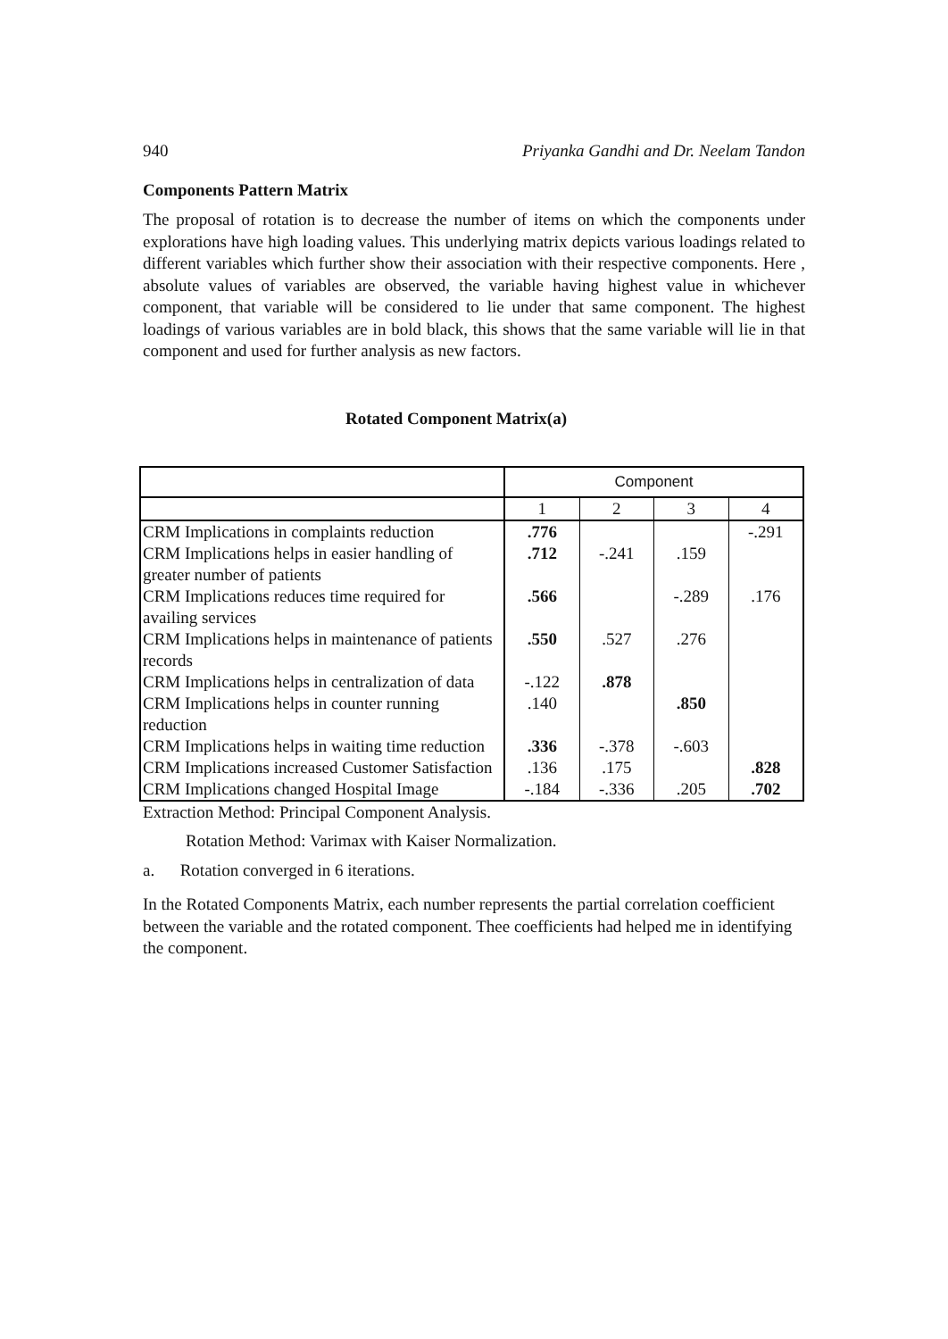940 Priyanka Gandhi and Dr. Neelam Tandon
Components Pattern Matrix
The proposal of rotation is to decrease the number of items on which the components under explorations have high loading values. This underlying matrix depicts various loadings related to different variables which further show their association with their respective components. Here , absolute values of variables are observed, the variable having highest value in whichever component, that variable will be considered to lie under that same component. The highest loadings of various variables are in bold black, this shows that the same variable will lie in that component and used for further analysis as new factors.
Rotated Component Matrix(a)
| | Component | | | |
| | 1 | 2 | 3 | 4 |
| CRM Implications in complaints reduction | .776 | | | -.291 |
| CRM Implications helps in easier handling of greater number of patients | .712 | -.241 | .159 | |
| CRM Implications reduces time required for availing services | .566 | | -.289 | .176 |
| CRM Implications helps in maintenance of patients records | .550 | .527 | .276 | |
| CRM Implications helps in centralization of data | -.122 | .878 | | |
| CRM Implications helps in counter running reduction | .140 | | .850 | |
| CRM Implications helps in waiting time reduction | .336 | -.378 | -.603 | |
| CRM Implications increased Customer Satisfaction | .136 | .175 | | .828 |
| CRM Implications changed Hospital Image | -.184 | -.336 | .205 | .702 |
Extraction Method: Principal Component Analysis.
Rotation Method: Varimax with Kaiser Normalization.
a. Rotation converged in 6 iterations.
In the Rotated Components Matrix, each number represents the partial correlation coefficient between the variable and the rotated component. Thee coefficients had helped me in identifying the component.